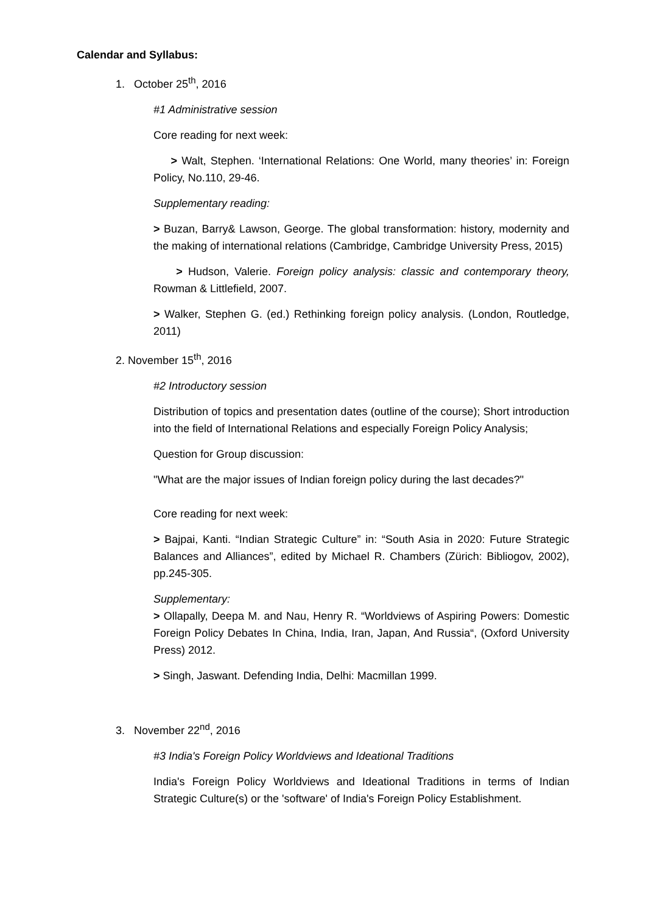Calendar and Syllabus:
1. October 25<sup>th</sup>, 2016
#1 Administrative session
Core reading for next week:
> Walt, Stephen. ‘International Relations: One World, many theories’ in: Foreign Policy, No.110, 29-46.
Supplementary reading:
> Buzan, Barry& Lawson, George. The global transformation: history, modernity and the making of international relations (Cambridge, Cambridge University Press, 2015)
> Hudson, Valerie. Foreign policy analysis: classic and contemporary theory, Rowman & Littlefield, 2007.
> Walker, Stephen G. (ed.) Rethinking foreign policy analysis. (London, Routledge, 2011)
2. November 15<sup>th</sup>, 2016
#2 Introductory session
Distribution of topics and presentation dates (outline of the course); Short introduction into the field of International Relations and especially Foreign Policy Analysis;
Question for Group discussion:
"What are the major issues of Indian foreign policy during the last decades?"
Core reading for next week:
> Bajpai, Kanti. “Indian Strategic Culture” in: “South Asia in 2020: Future Strategic Balances and Alliances”, edited by Michael R. Chambers (Zürich: Bibliogov, 2002), pp.245-305.
Supplementary:
> Ollapally, Deepa M. and Nau, Henry R. “Worldviews of Aspiring Powers: Domestic Foreign Policy Debates In China, India, Iran, Japan, And Russia“, (Oxford University Press) 2012.
> Singh, Jaswant. Defending India, Delhi: Macmillan 1999.
3. November 22<sup>nd</sup>, 2016
#3 India's Foreign Policy Worldviews and Ideational Traditions
India's Foreign Policy Worldviews and Ideational Traditions in terms of Indian Strategic Culture(s) or the 'software' of India's Foreign Policy Establishment.